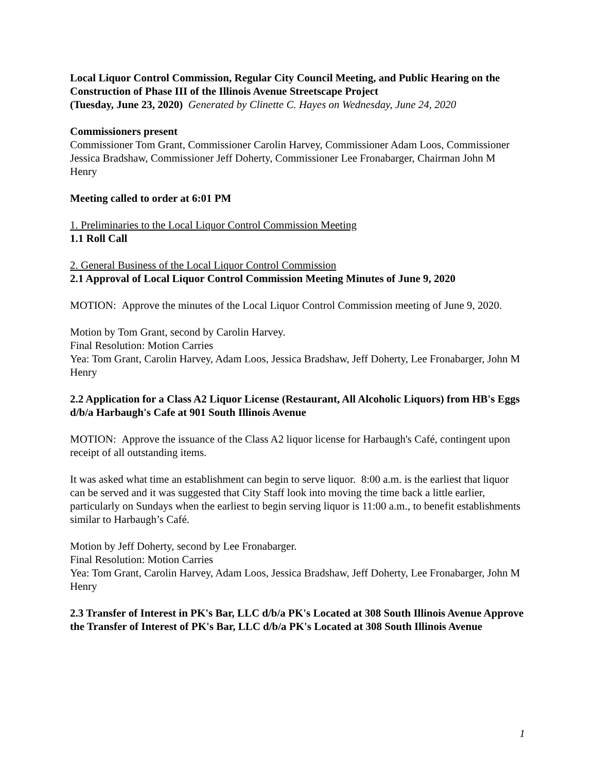Local Liquor Control Commission, Regular City Council Meeting, and Public Hearing on the Construction of Phase III of the Illinois Avenue Streetscape Project
(Tuesday, June 23, 2020) Generated by Clinette C. Hayes on Wednesday, June 24, 2020
Commissioners present
Commissioner Tom Grant, Commissioner Carolin Harvey, Commissioner Adam Loos, Commissioner Jessica Bradshaw, Commissioner Jeff Doherty, Commissioner Lee Fronabarger, Chairman John M Henry
Meeting called to order at 6:01 PM
1. Preliminaries to the Local Liquor Control Commission Meeting
1.1 Roll Call
2. General Business of the Local Liquor Control Commission
2.1 Approval of Local Liquor Control Commission Meeting Minutes of June 9, 2020
MOTION: Approve the minutes of the Local Liquor Control Commission meeting of June 9, 2020.
Motion by Tom Grant, second by Carolin Harvey.
Final Resolution: Motion Carries
Yea: Tom Grant, Carolin Harvey, Adam Loos, Jessica Bradshaw, Jeff Doherty, Lee Fronabarger, John M Henry
2.2 Application for a Class A2 Liquor License (Restaurant, All Alcoholic Liquors) from HB's Eggs d/b/a Harbaugh's Cafe at 901 South Illinois Avenue
MOTION: Approve the issuance of the Class A2 liquor license for Harbaugh's Café, contingent upon receipt of all outstanding items.
It was asked what time an establishment can begin to serve liquor. 8:00 a.m. is the earliest that liquor can be served and it was suggested that City Staff look into moving the time back a little earlier, particularly on Sundays when the earliest to begin serving liquor is 11:00 a.m., to benefit establishments similar to Harbaugh’s Café.
Motion by Jeff Doherty, second by Lee Fronabarger.
Final Resolution: Motion Carries
Yea: Tom Grant, Carolin Harvey, Adam Loos, Jessica Bradshaw, Jeff Doherty, Lee Fronabarger, John M Henry
2.3 Transfer of Interest in PK's Bar, LLC d/b/a PK's Located at 308 South Illinois Avenue Approve the Transfer of Interest of PK's Bar, LLC d/b/a PK's Located at 308 South Illinois Avenue
1